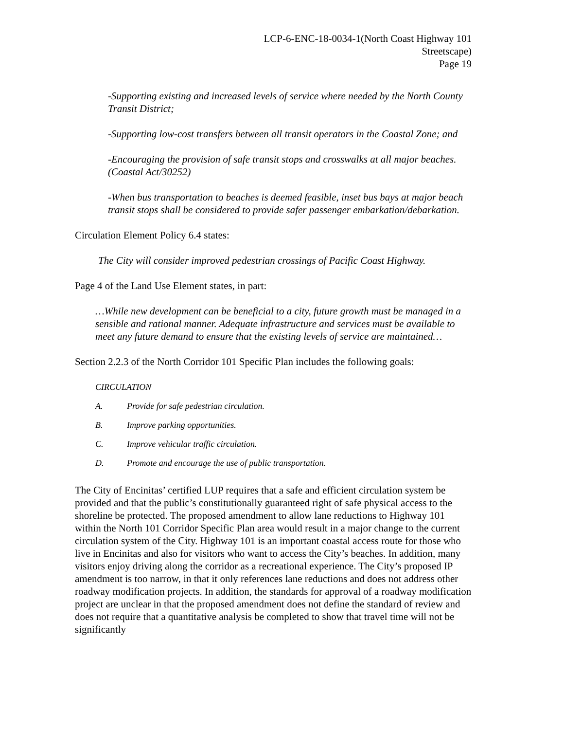LCP-6-ENC-18-0034-1(North Coast Highway 101
Streetscape)
Page 19
-Supporting existing and increased levels of service where needed by the North County Transit District;
-Supporting low-cost transfers between all transit operators in the Coastal Zone; and
-Encouraging the provision of safe transit stops and crosswalks at all major beaches. (Coastal Act/30252)
-When bus transportation to beaches is deemed feasible, inset bus bays at major beach transit stops shall be considered to provide safer passenger embarkation/debarkation.
Circulation Element Policy 6.4 states:
The City will consider improved pedestrian crossings of Pacific Coast Highway.
Page 4 of the Land Use Element states, in part:
…While new development can be beneficial to a city, future growth must be managed in a sensible and rational manner. Adequate infrastructure and services must be available to meet any future demand to ensure that the existing levels of service are maintained…
Section 2.2.3 of the North Corridor 101 Specific Plan includes the following goals:
CIRCULATION
A. Provide for safe pedestrian circulation.
B. Improve parking opportunities.
C. Improve vehicular traffic circulation.
D. Promote and encourage the use of public transportation.
The City of Encinitas’ certified LUP requires that a safe and efficient circulation system be provided and that the public’s constitutionally guaranteed right of safe physical access to the shoreline be protected. The proposed amendment to allow lane reductions to Highway 101 within the North 101 Corridor Specific Plan area would result in a major change to the current circulation system of the City. Highway 101 is an important coastal access route for those who live in Encinitas and also for visitors who want to access the City’s beaches. In addition, many visitors enjoy driving along the corridor as a recreational experience. The City’s proposed IP amendment is too narrow, in that it only references lane reductions and does not address other roadway modification projects. In addition, the standards for approval of a roadway modification project are unclear in that the proposed amendment does not define the standard of review and does not require that a quantitative analysis be completed to show that travel time will not be significantly